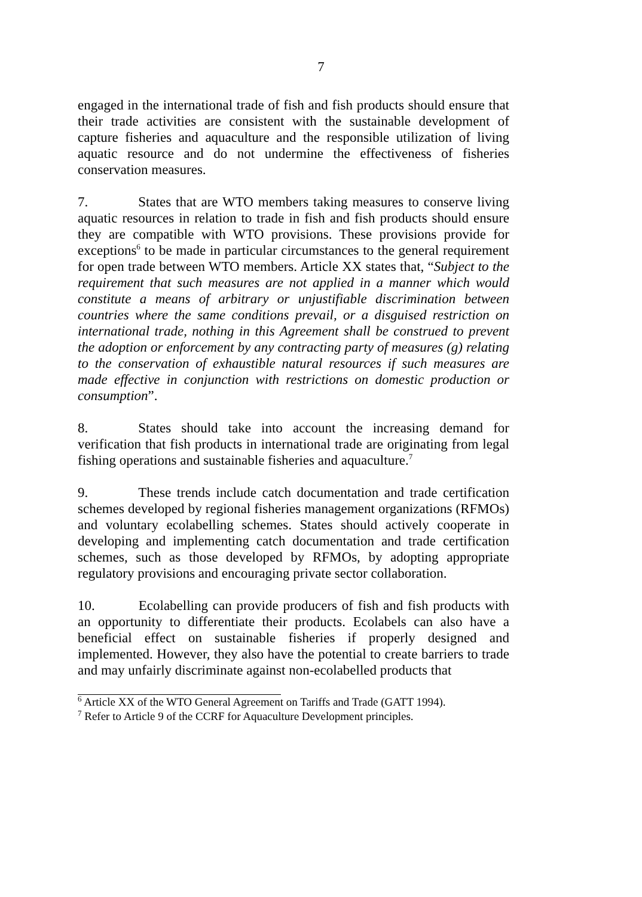7
engaged in the international trade of fish and fish products should ensure that their trade activities are consistent with the sustainable development of capture fisheries and aquaculture and the responsible utilization of living aquatic resource and do not undermine the effectiveness of fisheries conservation measures.
7. States that are WTO members taking measures to conserve living aquatic resources in relation to trade in fish and fish products should ensure they are compatible with WTO provisions. These provisions provide for exceptions<sup>6</sup> to be made in particular circumstances to the general requirement for open trade between WTO members. Article XX states that, “Subject to the requirement that such measures are not applied in a manner which would constitute a means of arbitrary or unjustifiable discrimination between countries where the same conditions prevail, or a disguised restriction on international trade, nothing in this Agreement shall be construed to prevent the adoption or enforcement by any contracting party of measures (g) relating to the conservation of exhaustible natural resources if such measures are made effective in conjunction with restrictions on domestic production or consumption”.
8. States should take into account the increasing demand for verification that fish products in international trade are originating from legal fishing operations and sustainable fisheries and aquaculture.<sup>7</sup>
9. These trends include catch documentation and trade certification schemes developed by regional fisheries management organizations (RFMOs) and voluntary ecolabelling schemes. States should actively cooperate in developing and implementing catch documentation and trade certification schemes, such as those developed by RFMOs, by adopting appropriate regulatory provisions and encouraging private sector collaboration.
10. Ecolabelling can provide producers of fish and fish products with an opportunity to differentiate their products. Ecolabels can also have a beneficial effect on sustainable fisheries if properly designed and implemented. However, they also have the potential to create barriers to trade and may unfairly discriminate against non-ecolabelled products that
<sup>6</sup> Article XX of the WTO General Agreement on Tariffs and Trade (GATT 1994).
<sup>7</sup> Refer to Article 9 of the CCRF for Aquaculture Development principles.